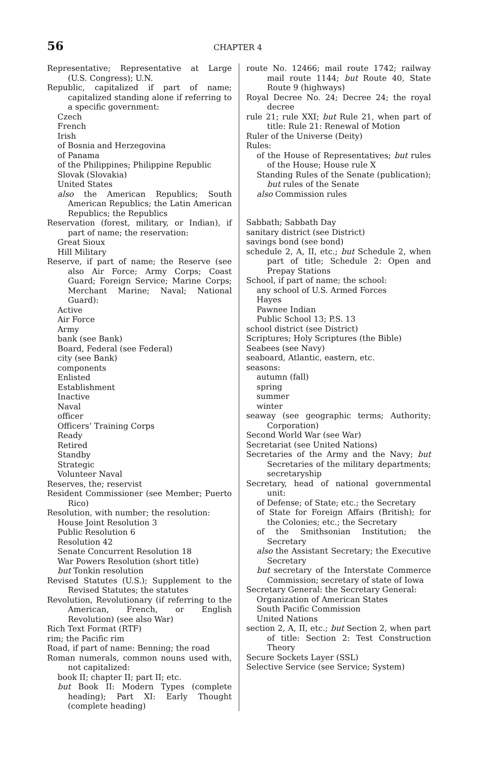56 CHAPTER 4
Representative; Representative at Large (U.S. Congress); U.N.
Republic, capitalized if part of name; capitalized standing alone if referring to a specific government:
Czech
French
Irish
of Bosnia and Herzegovina
of Panama
of the Philippines; Philippine Republic
Slovak (Slovakia)
United States
also the American Republics; South American Republics; the Latin American Republics; the Republics
Reservation (forest, military, or Indian), if part of name; the reservation:
Great Sioux
Hill Military
Reserve, if part of name; the Reserve (see also Air Force; Army Corps; Coast Guard; Foreign Service; Marine Corps; Merchant Marine; Naval; National Guard):
Active
Air Force
Army
bank (see Bank)
Board, Federal (see Federal)
city (see Bank)
components
Enlisted
Establishment
Inactive
Naval
officer
Officers’ Training Corps
Ready
Retired
Standby
Strategic
Volunteer Naval
Reserves, the; reservist
Resident Commissioner (see Member; Puerto Rico)
Resolution, with number; the resolution:
House Joint Resolution 3
Public Resolution 6
Resolution 42
Senate Concurrent Resolution 18
War Powers Resolution (short title)
but Tonkin resolution
Revised Statutes (U.S.); Supplement to the Revised Statutes; the statutes
Revolution, Revolutionary (if referring to the American, French, or English Revolution) (see also War)
Rich Text Format (RTF)
rim; the Pacific rim
Road, if part of name: Benning; the road
Roman numerals, common nouns used with, not capitalized:
book II; chapter II; part II; etc.
but Book II: Modern Types (complete heading); Part XI: Early Thought (complete heading)
route No. 12466; mail route 1742; railway mail route 1144; but Route 40, State Route 9 (highways)
Royal Decree No. 24; Decree 24; the royal decree
rule 21; rule XXI; but Rule 21, when part of title: Rule 21: Renewal of Motion
Ruler of the Universe (Deity)
Rules:
of the House of Representatives; but rules of the House; House rule X
Standing Rules of the Senate (publication); but rules of the Senate
also Commission rules
Sabbath; Sabbath Day
sanitary district (see District)
savings bond (see bond)
schedule 2, A, II, etc.; but Schedule 2, when part of title; Schedule 2: Open and Prepay Stations
School, if part of name; the school:
any school of U.S. Armed Forces
Hayes
Pawnee Indian
Public School 13; P.S. 13
school district (see District)
Scriptures; Holy Scriptures (the Bible)
Seabees (see Navy)
seaboard, Atlantic, eastern, etc.
seasons:
autumn (fall)
spring
summer
winter
seaway (see geographic terms; Authority; Corporation)
Second World War (see War)
Secretariat (see United Nations)
Secretaries of the Army and the Navy; but Secretaries of the military departments; secretaryship
Secretary, head of national governmental unit:
of Defense; of State; etc.; the Secretary
of State for Foreign Affairs (British); for the Colonies; etc.; the Secretary
of the Smithsonian Institution; the Secretary
also the Assistant Secretary; the Executive Secretary
but secretary of the Interstate Commerce Commission; secretary of state of Iowa
Secretary General: the Secretary General:
Organization of American States
South Pacific Commission
United Nations
section 2, A, II, etc.; but Section 2, when part of title: Section 2: Test Construction Theory
Secure Sockets Layer (SSL)
Selective Service (see Service; System)